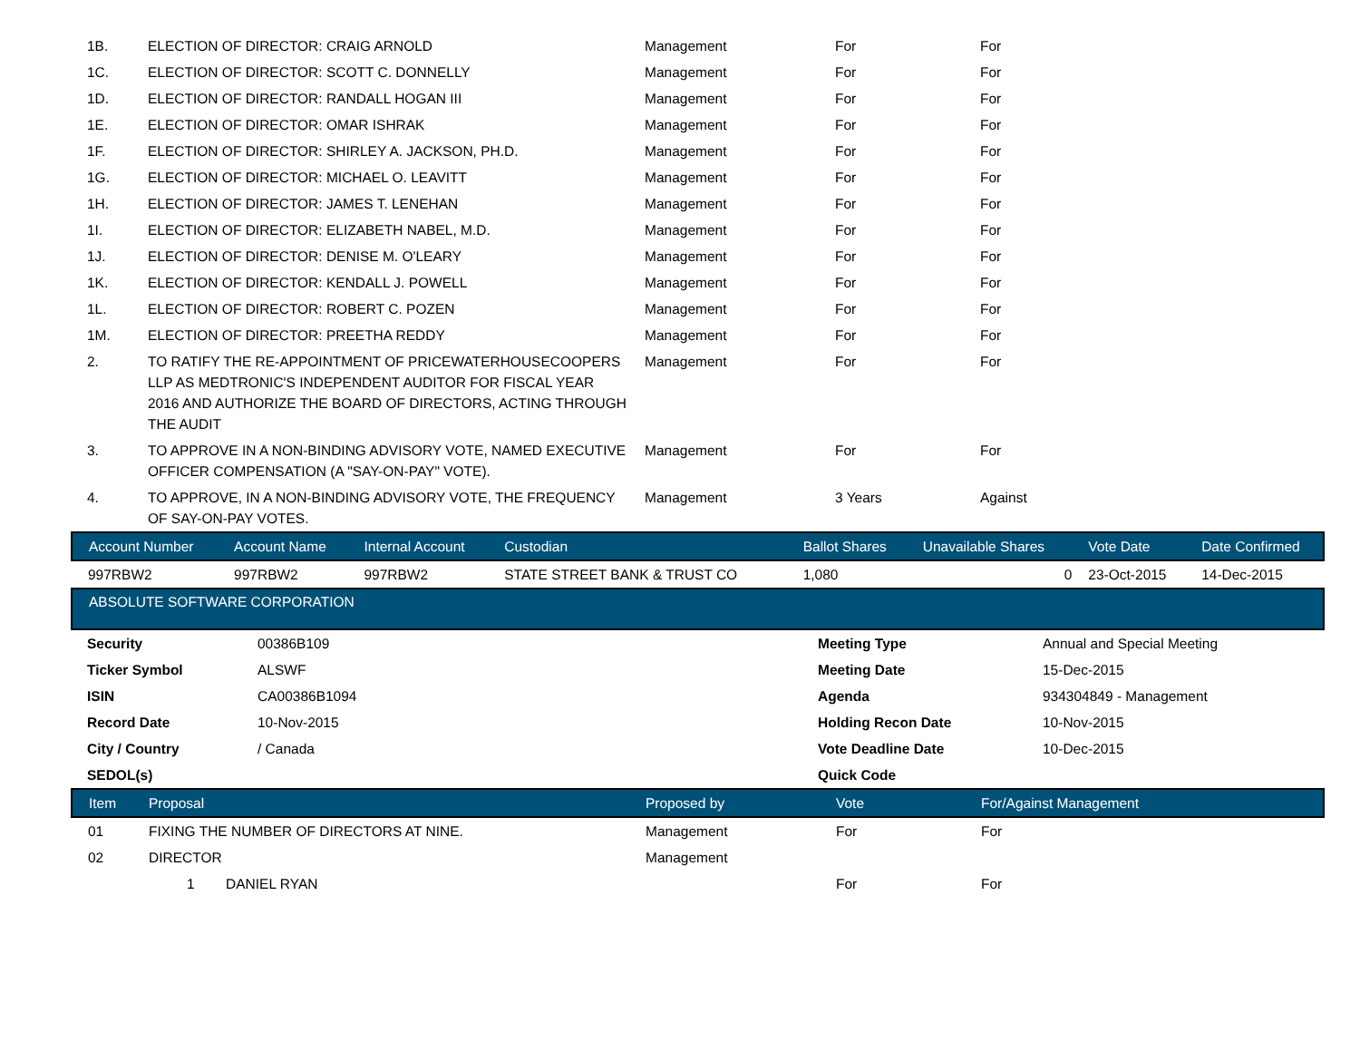| 1B. | ELECTION OF DIRECTOR: CRAIG ARNOLD | Management | For | For |
| 1C. | ELECTION OF DIRECTOR: SCOTT C. DONNELLY | Management | For | For |
| 1D. | ELECTION OF DIRECTOR: RANDALL HOGAN III | Management | For | For |
| 1E. | ELECTION OF DIRECTOR: OMAR ISHRAK | Management | For | For |
| 1F. | ELECTION OF DIRECTOR: SHIRLEY A. JACKSON, PH.D. | Management | For | For |
| 1G. | ELECTION OF DIRECTOR: MICHAEL O. LEAVITT | Management | For | For |
| 1H. | ELECTION OF DIRECTOR: JAMES T. LENEHAN | Management | For | For |
| 1I. | ELECTION OF DIRECTOR: ELIZABETH NABEL, M.D. | Management | For | For |
| 1J. | ELECTION OF DIRECTOR: DENISE M. O'LEARY | Management | For | For |
| 1K. | ELECTION OF DIRECTOR: KENDALL J. POWELL | Management | For | For |
| 1L. | ELECTION OF DIRECTOR: ROBERT C. POZEN | Management | For | For |
| 1M. | ELECTION OF DIRECTOR: PREETHA REDDY | Management | For | For |
| 2. | TO RATIFY THE RE-APPOINTMENT OF PRICEWATERHOUSECOOPERS LLP AS MEDTRONIC'S INDEPENDENT AUDITOR FOR FISCAL YEAR 2016 AND AUTHORIZE THE BOARD OF DIRECTORS, ACTING THROUGH THE AUDIT | Management | For | For |
| 3. | TO APPROVE IN A NON-BINDING ADVISORY VOTE, NAMED EXECUTIVE OFFICER COMPENSATION (A "SAY-ON-PAY" VOTE). | Management | For | For |
| 4. | TO APPROVE, IN A NON-BINDING ADVISORY VOTE, THE FREQUENCY OF SAY-ON-PAY VOTES. | Management | 3 Years | Against |
| Account Number | Account Name | Internal Account | Custodian | Ballot Shares | Unavailable Shares | Vote Date | Date Confirmed |
| --- | --- | --- | --- | --- | --- | --- | --- |
| 997RBW2 | 997RBW2 | 997RBW2 | STATE STREET BANK & TRUST CO | 1,080 | 0 | 23-Oct-2015 | 14-Dec-2015 |
ABSOLUTE SOFTWARE CORPORATION
| Security | 00386B109 | Meeting Type | Annual and Special Meeting |
| Ticker Symbol | ALSWF | Meeting Date | 15-Dec-2015 |
| ISIN | CA00386B1094 | Agenda | 934304849 - Management |
| Record Date | 10-Nov-2015 | Holding Recon Date | 10-Nov-2015 |
| City / Country | / Canada | Vote Deadline Date | 10-Dec-2015 |
| SEDOL(s) | | Quick Code | |
| Item | Proposal | Proposed by | Vote | For/Against Management |
| --- | --- | --- | --- | --- |
| 01 | FIXING THE NUMBER OF DIRECTORS AT NINE. | Management | For | For |
| 02 | DIRECTOR | Management | | |
| | 1 DANIEL RYAN | | For | For |